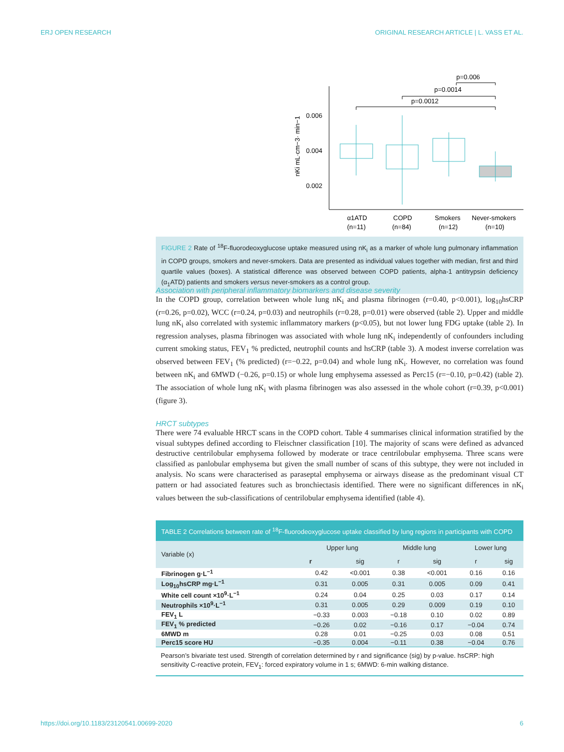ERJ OPEN RESEARCH ORIGINAL RESEARCH ARTICLE | L. VASS ET AL.
0.006
0.004
0.002
nKi mL·cm−3· min−1
p=0.0012
p=0.0014
p=0.006
α1ATD
(n=11)
COPD
(n=84)
Smokers
(n=12)
Never-smokers
(n=10)
FIGURE 2 Rate of <sup>18</sup>F-fluorodeoxyglucose uptake measured using nK<sub>i</sub> as a marker of whole lung pulmonary inflammation in COPD groups, smokers and never-smokers. Data are presented as individual values together with median, first and third quartile values (boxes). A statistical difference was observed between COPD patients, alpha-1 antitrypsin deficiency (α<sub>1</sub>ATD) patients and smokers versus never-smokers as a control group.
Association with peripheral inflammatory biomarkers and disease severity
In the COPD group, correlation between whole lung nK<sub>i</sub> and plasma fibrinogen (r=0.40, p<0.001), log<sub>10</sub>hsCRP (r=0.26, p=0.02), WCC (r=0.24, p=0.03) and neutrophils (r=0.28, p=0.01) were observed (table 2). Upper and middle lung nK<sub>i</sub> also correlated with systemic inflammatory markers (p<0.05), but not lower lung FDG uptake (table 2). In regression analyses, plasma fibrinogen was associated with whole lung nK<sub>i</sub> independently of confounders including current smoking status, FEV<sub>1</sub> % predicted, neutrophil counts and hsCRP (table 3). A modest inverse correlation was observed between FEV<sub>1</sub> (% predicted) (r=−0.22, p=0.04) and whole lung nK<sub>i</sub>. However, no correlation was found between nK<sub>i</sub> and 6MWD (−0.26, p=0.15) or whole lung emphysema assessed as Perc15 (r=−0.10, p=0.42) (table 2). The association of whole lung nK<sub>i</sub> with plasma fibrinogen was also assessed in the whole cohort (r=0.39, p<0.001) (figure 3).
HRCT subtypes
There were 74 evaluable HRCT scans in the COPD cohort. Table 4 summarises clinical information stratified by the visual subtypes defined according to Fleischner classification [10]. The majority of scans were defined as advanced destructive centrilobular emphysema followed by moderate or trace centrilobular emphysema. Three scans were classified as panlobular emphysema but given the small number of scans of this subtype, they were not included in analysis. No scans were characterised as paraseptal emphysema or airways disease as the predominant visual CT pattern or had associated features such as bronchiectasis identified. There were no significant differences in nK<sub>i</sub> values between the sub-classifications of centrilobular emphysema identified (table 4).
TABLE 2 Correlations between rate of <sup>18</sup>F-fluorodeoxyglucose uptake classified by lung regions in participants with COPD
| Variable (x) | Upper lung | | Middle lung | | Lower lung | |
| --- | --- | --- | --- | --- | --- | --- |
| | r | sig | r | sig | r | sig |
| Fibrinogen g·L<sup>−1</sup> | 0.42 | <0.001 | 0.38 | <0.001 | 0.16 | 0.16 |
| Log<sub>10</sub>hsCRP mg·L<sup>−1</sup> | 0.31 | 0.005 | 0.31 | 0.005 | 0.09 | 0.41 |
| White cell count ×10<sup>9</sup>·L<sup>−1</sup> | 0.24 | 0.04 | 0.25 | 0.03 | 0.17 | 0.14 |
| Neutrophils ×10<sup>9</sup>·L<sup>−1</sup> | 0.31 | 0.005 | 0.29 | 0.009 | 0.19 | 0.10 |
| FEV<sub>1</sub> L | −0.33 | 0.003 | −0.18 | 0.10 | 0.02 | 0.89 |
| FEV<sub>1</sub> % predicted | −0.26 | 0.02 | −0.16 | 0.17 | −0.04 | 0.74 |
| 6MWD m | 0.28 | 0.01 | −0.25 | 0.03 | 0.08 | 0.51 |
| Perc15 score HU | −0.35 | 0.004 | −0.11 | 0.38 | −0.04 | 0.76 |
Pearson’s bivariate test used. Strength of correlation determined by r and significance (sig) by p-value. hsCRP: high sensitivity C-reactive protein, FEV<sub>1</sub>: forced expiratory volume in 1 s; 6MWD: 6-min walking distance.
https://doi.org/10.1183/23120541.00699-2020 6